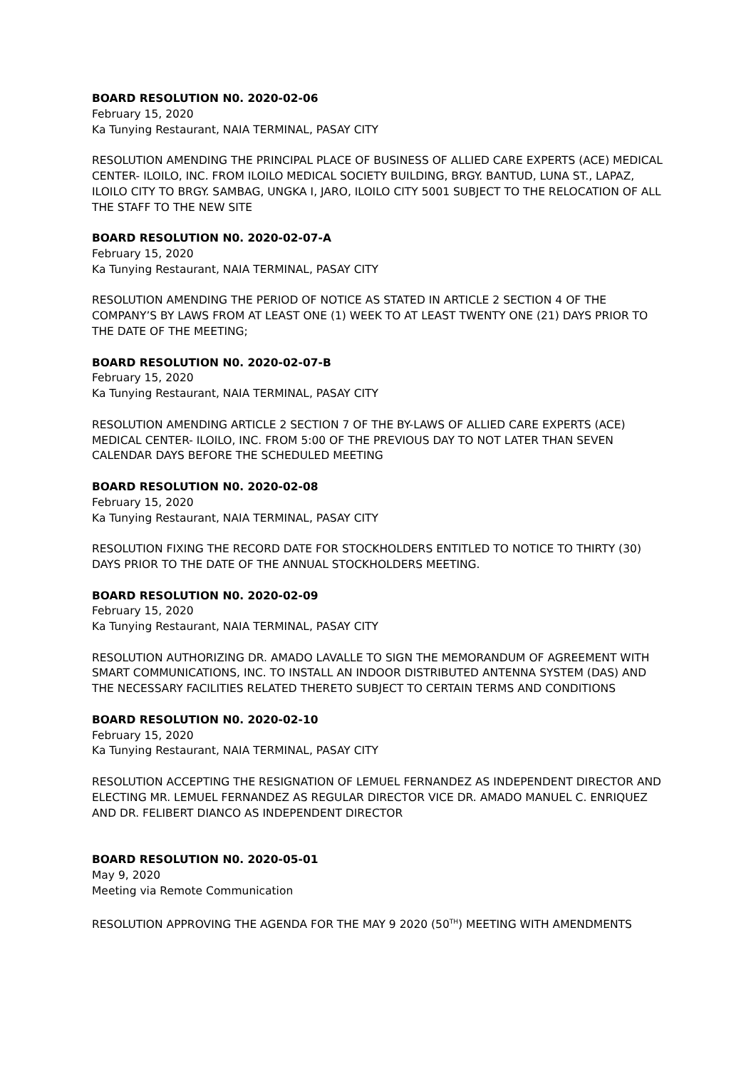BOARD RESOLUTION N0. 2020-02-06
February 15, 2020
Ka Tunying Restaurant, NAIA TERMINAL, PASAY CITY
RESOLUTION AMENDING THE PRINCIPAL PLACE OF BUSINESS OF ALLIED CARE EXPERTS (ACE) MEDICAL CENTER- ILOILO, INC. FROM ILOILO MEDICAL SOCIETY BUILDING, BRGY. BANTUD, LUNA ST., LAPAZ, ILOILO CITY TO BRGY. SAMBAG, UNGKA I, JARO, ILOILO CITY 5001 SUBJECT TO THE RELOCATION OF ALL THE STAFF TO THE NEW SITE
BOARD RESOLUTION N0. 2020-02-07-A
February 15, 2020
Ka Tunying Restaurant, NAIA TERMINAL, PASAY CITY
RESOLUTION AMENDING THE PERIOD OF NOTICE AS STATED IN ARTICLE 2 SECTION 4 OF THE COMPANY’S BY LAWS FROM AT LEAST ONE (1) WEEK TO AT LEAST TWENTY ONE (21) DAYS PRIOR TO THE DATE OF THE MEETING;
BOARD RESOLUTION N0. 2020-02-07-B
February 15, 2020
Ka Tunying Restaurant, NAIA TERMINAL, PASAY CITY
RESOLUTION AMENDING ARTICLE 2 SECTION 7 OF THE BY-LAWS OF ALLIED CARE EXPERTS (ACE) MEDICAL CENTER- ILOILO, INC. FROM 5:00 OF THE PREVIOUS DAY TO NOT LATER THAN SEVEN CALENDAR DAYS BEFORE THE SCHEDULED MEETING
BOARD RESOLUTION N0. 2020-02-08
February 15, 2020
Ka Tunying Restaurant, NAIA TERMINAL, PASAY CITY
RESOLUTION FIXING THE RECORD DATE FOR STOCKHOLDERS ENTITLED TO NOTICE TO THIRTY (30) DAYS PRIOR TO THE DATE OF THE ANNUAL STOCKHOLDERS MEETING.
BOARD RESOLUTION N0. 2020-02-09
February 15, 2020
Ka Tunying Restaurant, NAIA TERMINAL, PASAY CITY
RESOLUTION AUTHORIZING DR. AMADO LAVALLE TO SIGN THE MEMORANDUM OF AGREEMENT WITH SMART COMMUNICATIONS, INC. TO INSTALL AN INDOOR DISTRIBUTED ANTENNA SYSTEM (DAS) AND THE NECESSARY FACILITIES RELATED THERETO SUBJECT TO CERTAIN TERMS AND CONDITIONS
BOARD RESOLUTION N0. 2020-02-10
February 15, 2020
Ka Tunying Restaurant, NAIA TERMINAL, PASAY CITY
RESOLUTION ACCEPTING THE RESIGNATION OF LEMUEL FERNANDEZ AS INDEPENDENT DIRECTOR AND ELECTING MR. LEMUEL FERNANDEZ AS REGULAR DIRECTOR VICE DR. AMADO MANUEL C. ENRIQUEZ AND DR. FELIBERT DIANCO AS INDEPENDENT DIRECTOR
BOARD RESOLUTION N0. 2020-05-01
May 9, 2020
Meeting via Remote Communication
RESOLUTION APPROVING THE AGENDA FOR THE MAY 9 2020 (50<sup>TH</sup>) MEETING WITH AMENDMENTS